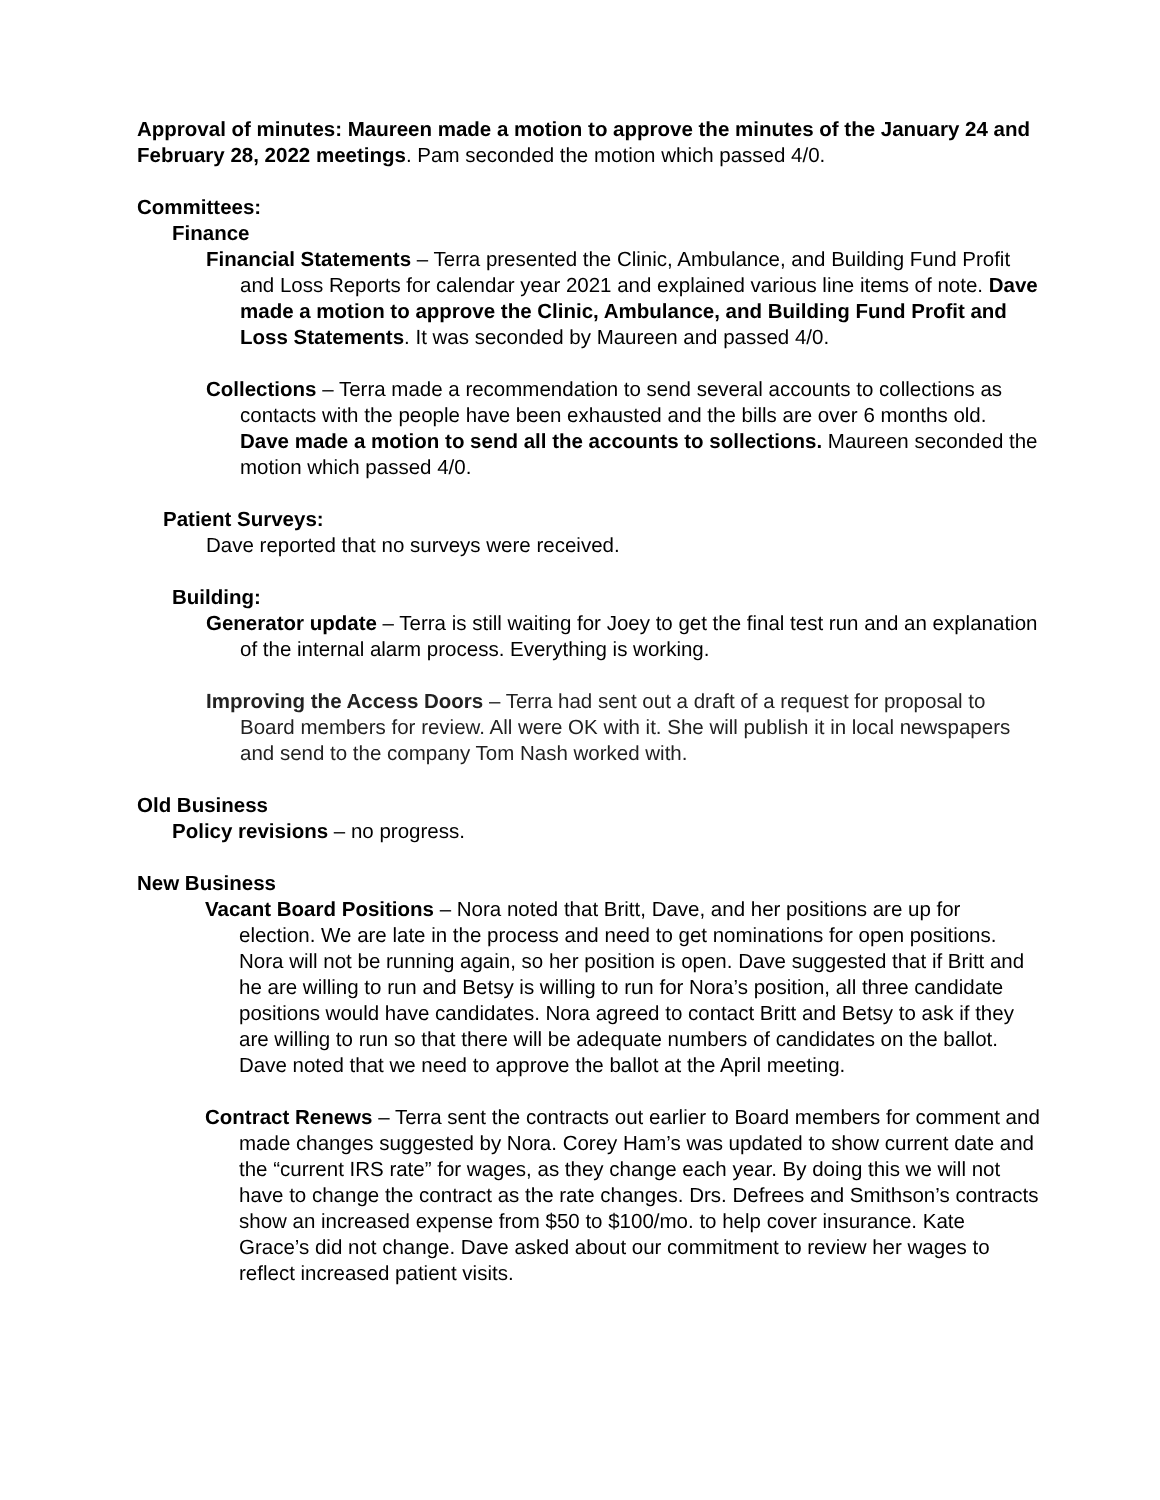Approval of minutes: Maureen made a motion to approve the minutes of the January 24 and February 28, 2022 meetings. Pam seconded the motion which passed 4/0.
Committees:
Finance
Financial Statements – Terra presented the Clinic, Ambulance, and Building Fund Profit and Loss Reports for calendar year 2021 and explained various line items of note. Dave made a motion to approve the Clinic, Ambulance, and Building Fund Profit and Loss Statements. It was seconded by Maureen and passed 4/0.
Collections – Terra made a recommendation to send several accounts to collections as contacts with the people have been exhausted and the bills are over 6 months old. Dave made a motion to send all the accounts to sollections. Maureen seconded the motion which passed 4/0.
Patient Surveys:
Dave reported that no surveys were received.
Building:
Generator update – Terra is still waiting for Joey to get the final test run and an explanation of the internal alarm process. Everything is working.
Improving the Access Doors – Terra had sent out a draft of a request for proposal to Board members for review. All were OK with it. She will publish it in local newspapers and send to the company Tom Nash worked with.
Old Business
Policy revisions – no progress.
New Business
Vacant Board Positions – Nora noted that Britt, Dave, and her positions are up for election. We are late in the process and need to get nominations for open positions. Nora will not be running again, so her position is open. Dave suggested that if Britt and he are willing to run and Betsy is willing to run for Nora’s position, all three candidate positions would have candidates. Nora agreed to contact Britt and Betsy to ask if they are willing to run so that there will be adequate numbers of candidates on the ballot. Dave noted that we need to approve the ballot at the April meeting.
Contract Renews – Terra sent the contracts out earlier to Board members for comment and made changes suggested by Nora. Corey Ham’s was updated to show current date and the “current IRS rate” for wages, as they change each year. By doing this we will not have to change the contract as the rate changes. Drs. Defrees and Smithson’s contracts show an increased expense from $50 to $100/mo. to help cover insurance. Kate Grace’s did not change. Dave asked about our commitment to review her wages to reflect increased patient visits.